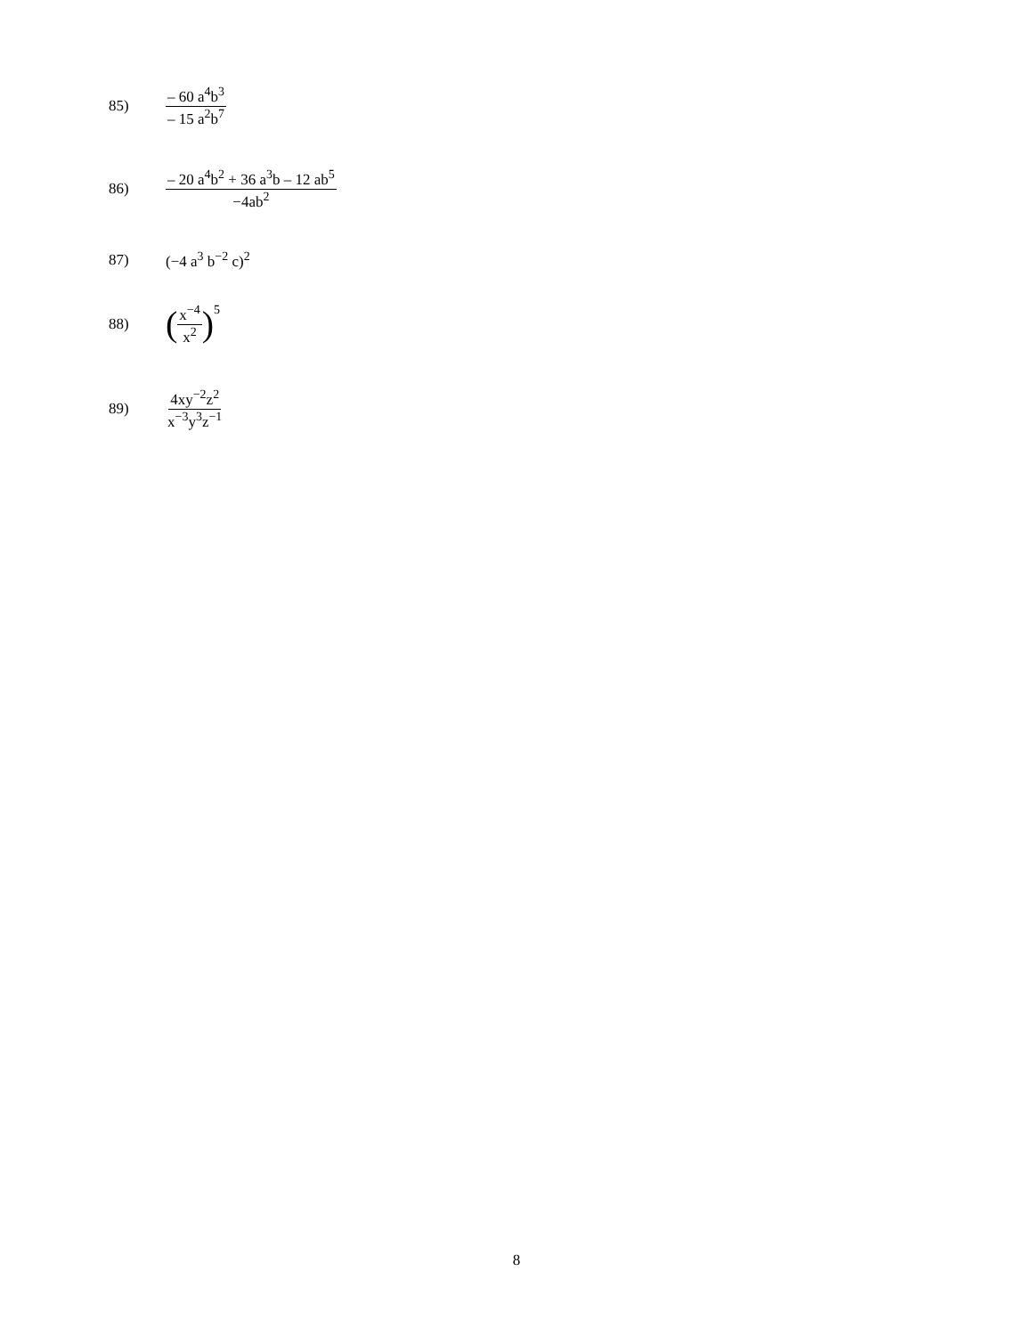85) – 60 a<sup>4</sup>b<sup>3</sup> – 15 a<sup>2</sup>b<sup>7</sup>
86) – 20 a<sup>4</sup>b<sup>2</sup> + 36 a<sup>3</sup>b – 12 ab<sup>5</sup> −4ab<sup>2</sup>
87) (−4 a<sup>3</sup> b<sup>−2</sup> c)<sup>2</sup>
88) (x<sup>−4</sup> x<sup>2</sup>)<sup>5</sup>
89) 4xy<sup>−2</sup>z<sup>2</sup> x<sup>−3</sup>y<sup>3</sup>z<sup>−1</sup>
8